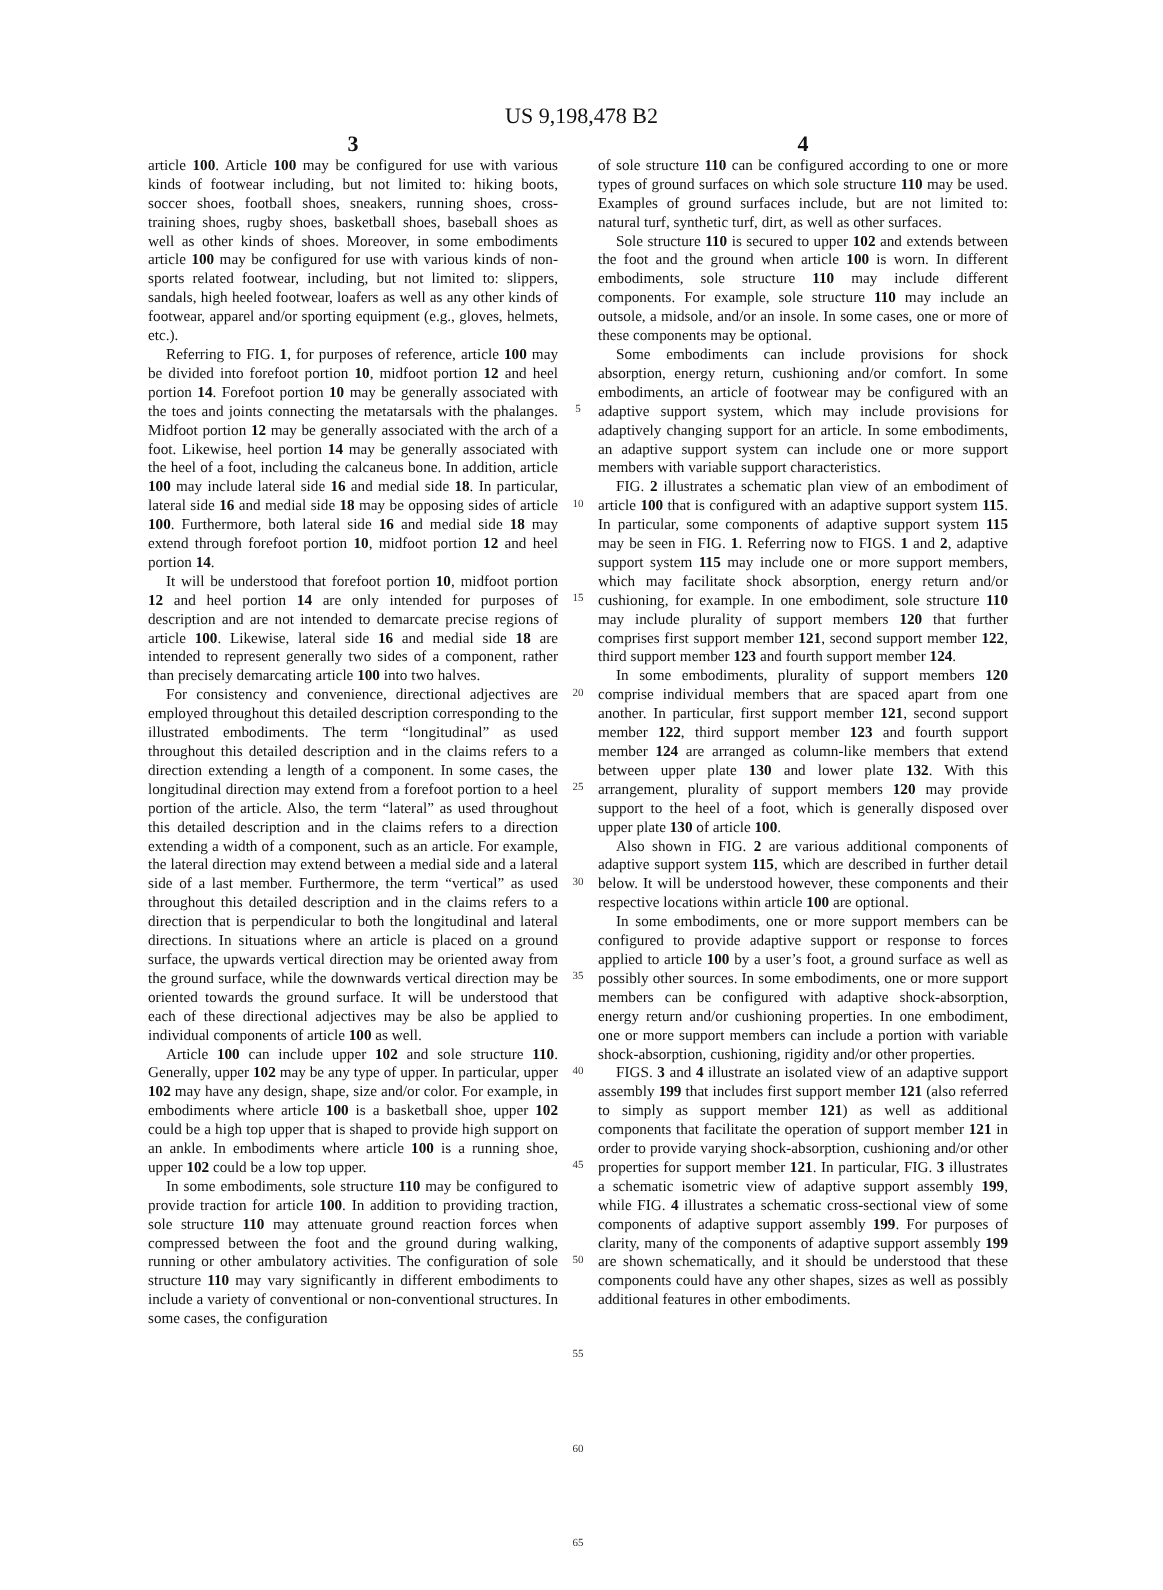US 9,198,478 B2
3
article 100. Article 100 may be configured for use with various kinds of footwear including, but not limited to: hiking boots, soccer shoes, football shoes, sneakers, running shoes, cross-training shoes, rugby shoes, basketball shoes, baseball shoes as well as other kinds of shoes. Moreover, in some embodiments article 100 may be configured for use with various kinds of non-sports related footwear, including, but not limited to: slippers, sandals, high heeled footwear, loafers as well as any other kinds of footwear, apparel and/or sporting equipment (e.g., gloves, helmets, etc.).
Referring to FIG. 1, for purposes of reference, article 100 may be divided into forefoot portion 10, midfoot portion 12 and heel portion 14. Forefoot portion 10 may be generally associated with the toes and joints connecting the metatarsals with the phalanges. Midfoot portion 12 may be generally associated with the arch of a foot. Likewise, heel portion 14 may be generally associated with the heel of a foot, including the calcaneus bone. In addition, article 100 may include lateral side 16 and medial side 18. In particular, lateral side 16 and medial side 18 may be opposing sides of article 100. Furthermore, both lateral side 16 and medial side 18 may extend through forefoot portion 10, midfoot portion 12 and heel portion 14.
It will be understood that forefoot portion 10, midfoot portion 12 and heel portion 14 are only intended for purposes of description and are not intended to demarcate precise regions of article 100. Likewise, lateral side 16 and medial side 18 are intended to represent generally two sides of a component, rather than precisely demarcating article 100 into two halves.
For consistency and convenience, directional adjectives are employed throughout this detailed description corresponding to the illustrated embodiments. The term “longitudinal” as used throughout this detailed description and in the claims refers to a direction extending a length of a component. In some cases, the longitudinal direction may extend from a forefoot portion to a heel portion of the article. Also, the term “lateral” as used throughout this detailed description and in the claims refers to a direction extending a width of a component, such as an article. For example, the lateral direction may extend between a medial side and a lateral side of a last member. Furthermore, the term “vertical” as used throughout this detailed description and in the claims refers to a direction that is perpendicular to both the longitudinal and lateral directions. In situations where an article is placed on a ground surface, the upwards vertical direction may be oriented away from the ground surface, while the downwards vertical direction may be oriented towards the ground surface. It will be understood that each of these directional adjectives may be also be applied to individual components of article 100 as well.
Article 100 can include upper 102 and sole structure 110. Generally, upper 102 may be any type of upper. In particular, upper 102 may have any design, shape, size and/or color. For example, in embodiments where article 100 is a basketball shoe, upper 102 could be a high top upper that is shaped to provide high support on an ankle. In embodiments where article 100 is a running shoe, upper 102 could be a low top upper.
In some embodiments, sole structure 110 may be configured to provide traction for article 100. In addition to providing traction, sole structure 110 may attenuate ground reaction forces when compressed between the foot and the ground during walking, running or other ambulatory activities. The configuration of sole structure 110 may vary significantly in different embodiments to include a variety of conventional or non-conventional structures. In some cases, the configuration
5
10
15
20
25
30
35
40
45
50
55
60
65
4
of sole structure 110 can be configured according to one or more types of ground surfaces on which sole structure 110 may be used. Examples of ground surfaces include, but are not limited to: natural turf, synthetic turf, dirt, as well as other surfaces.
Sole structure 110 is secured to upper 102 and extends between the foot and the ground when article 100 is worn. In different embodiments, sole structure 110 may include different components. For example, sole structure 110 may include an outsole, a midsole, and/or an insole. In some cases, one or more of these components may be optional.
Some embodiments can include provisions for shock absorption, energy return, cushioning and/or comfort. In some embodiments, an article of footwear may be configured with an adaptive support system, which may include provisions for adaptively changing support for an article. In some embodiments, an adaptive support system can include one or more support members with variable support characteristics.
FIG. 2 illustrates a schematic plan view of an embodiment of article 100 that is configured with an adaptive support system 115. In particular, some components of adaptive support system 115 may be seen in FIG. 1. Referring now to FIGS. 1 and 2, adaptive support system 115 may include one or more support members, which may facilitate shock absorption, energy return and/or cushioning, for example. In one embodiment, sole structure 110 may include plurality of support members 120 that further comprises first support member 121, second support member 122, third support member 123 and fourth support member 124.
In some embodiments, plurality of support members 120 comprise individual members that are spaced apart from one another. In particular, first support member 121, second support member 122, third support member 123 and fourth support member 124 are arranged as column-like members that extend between upper plate 130 and lower plate 132. With this arrangement, plurality of support members 120 may provide support to the heel of a foot, which is generally disposed over upper plate 130 of article 100.
Also shown in FIG. 2 are various additional components of adaptive support system 115, which are described in further detail below. It will be understood however, these components and their respective locations within article 100 are optional.
In some embodiments, one or more support members can be configured to provide adaptive support or response to forces applied to article 100 by a user’s foot, a ground surface as well as possibly other sources. In some embodiments, one or more support members can be configured with adaptive shock-absorption, energy return and/or cushioning properties. In one embodiment, one or more support members can include a portion with variable shock-absorption, cushioning, rigidity and/or other properties.
FIGS. 3 and 4 illustrate an isolated view of an adaptive support assembly 199 that includes first support member 121 (also referred to simply as support member 121) as well as additional components that facilitate the operation of support member 121 in order to provide varying shock-absorption, cushioning and/or other properties for support member 121. In particular, FIG. 3 illustrates a schematic isometric view of adaptive support assembly 199, while FIG. 4 illustrates a schematic cross-sectional view of some components of adaptive support assembly 199. For purposes of clarity, many of the components of adaptive support assembly 199 are shown schematically, and it should be understood that these components could have any other shapes, sizes as well as possibly additional features in other embodiments.